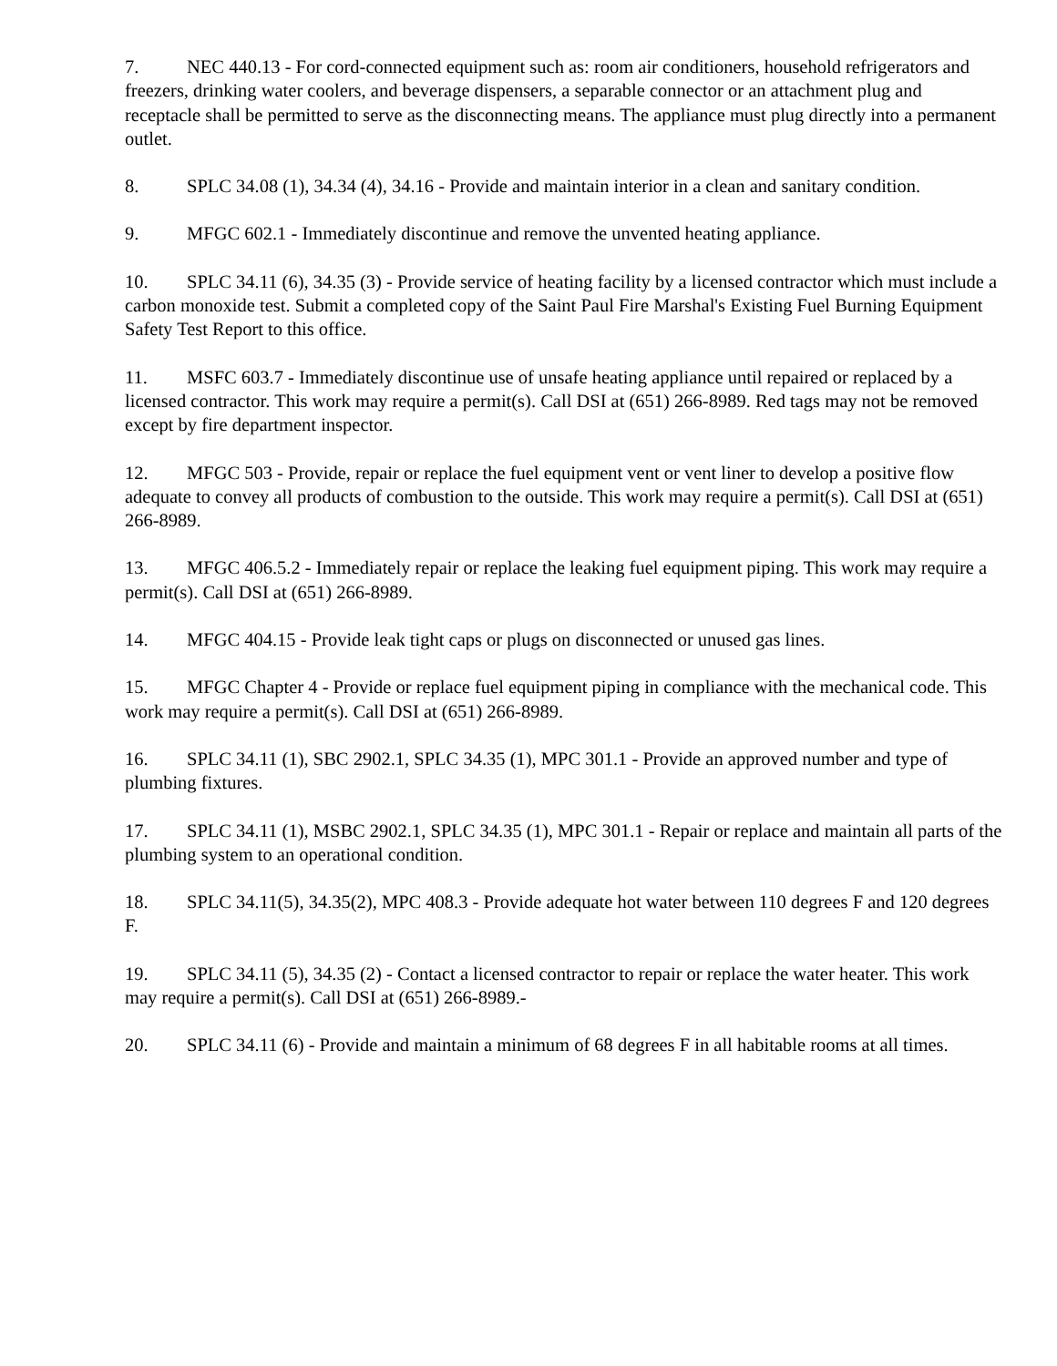7. NEC 440.13 - For cord-connected equipment such as: room air conditioners, household refrigerators and freezers, drinking water coolers, and beverage dispensers, a separable connector or an attachment plug and receptacle shall be permitted to serve as the disconnecting means. The appliance must plug directly into a permanent outlet.
8. SPLC 34.08 (1), 34.34 (4), 34.16 - Provide and maintain interior in a clean and sanitary condition.
9. MFGC 602.1 - Immediately discontinue and remove the unvented heating appliance.
10. SPLC 34.11 (6), 34.35 (3) - Provide service of heating facility by a licensed contractor which must include a carbon monoxide test. Submit a completed copy of the Saint Paul Fire Marshal's Existing Fuel Burning Equipment Safety Test Report to this office.
11. MSFC 603.7 - Immediately discontinue use of unsafe heating appliance until repaired or replaced by a licensed contractor. This work may require a permit(s). Call DSI at (651) 266-8989. Red tags may not be removed except by fire department inspector.
12. MFGC 503 - Provide, repair or replace the fuel equipment vent or vent liner to develop a positive flow adequate to convey all products of combustion to the outside. This work may require a permit(s). Call DSI at (651) 266-8989.
13. MFGC 406.5.2 - Immediately repair or replace the leaking fuel equipment piping. This work may require a permit(s). Call DSI at (651) 266-8989.
14. MFGC 404.15 - Provide leak tight caps or plugs on disconnected or unused gas lines.
15. MFGC Chapter 4 - Provide or replace fuel equipment piping in compliance with the mechanical code. This work may require a permit(s). Call DSI at (651) 266-8989.
16. SPLC 34.11 (1), SBC 2902.1, SPLC 34.35 (1), MPC 301.1 - Provide an approved number and type of plumbing fixtures.
17. SPLC 34.11 (1), MSBC 2902.1, SPLC 34.35 (1), MPC 301.1 - Repair or replace and maintain all parts of the plumbing system to an operational condition.
18. SPLC 34.11(5), 34.35(2), MPC 408.3 - Provide adequate hot water between 110 degrees F and 120 degrees F.
19. SPLC 34.11 (5), 34.35 (2) - Contact a licensed contractor to repair or replace the water heater. This work may require a permit(s). Call DSI at (651) 266-8989.-
20. SPLC 34.11 (6) - Provide and maintain a minimum of 68 degrees F in all habitable rooms at all times.